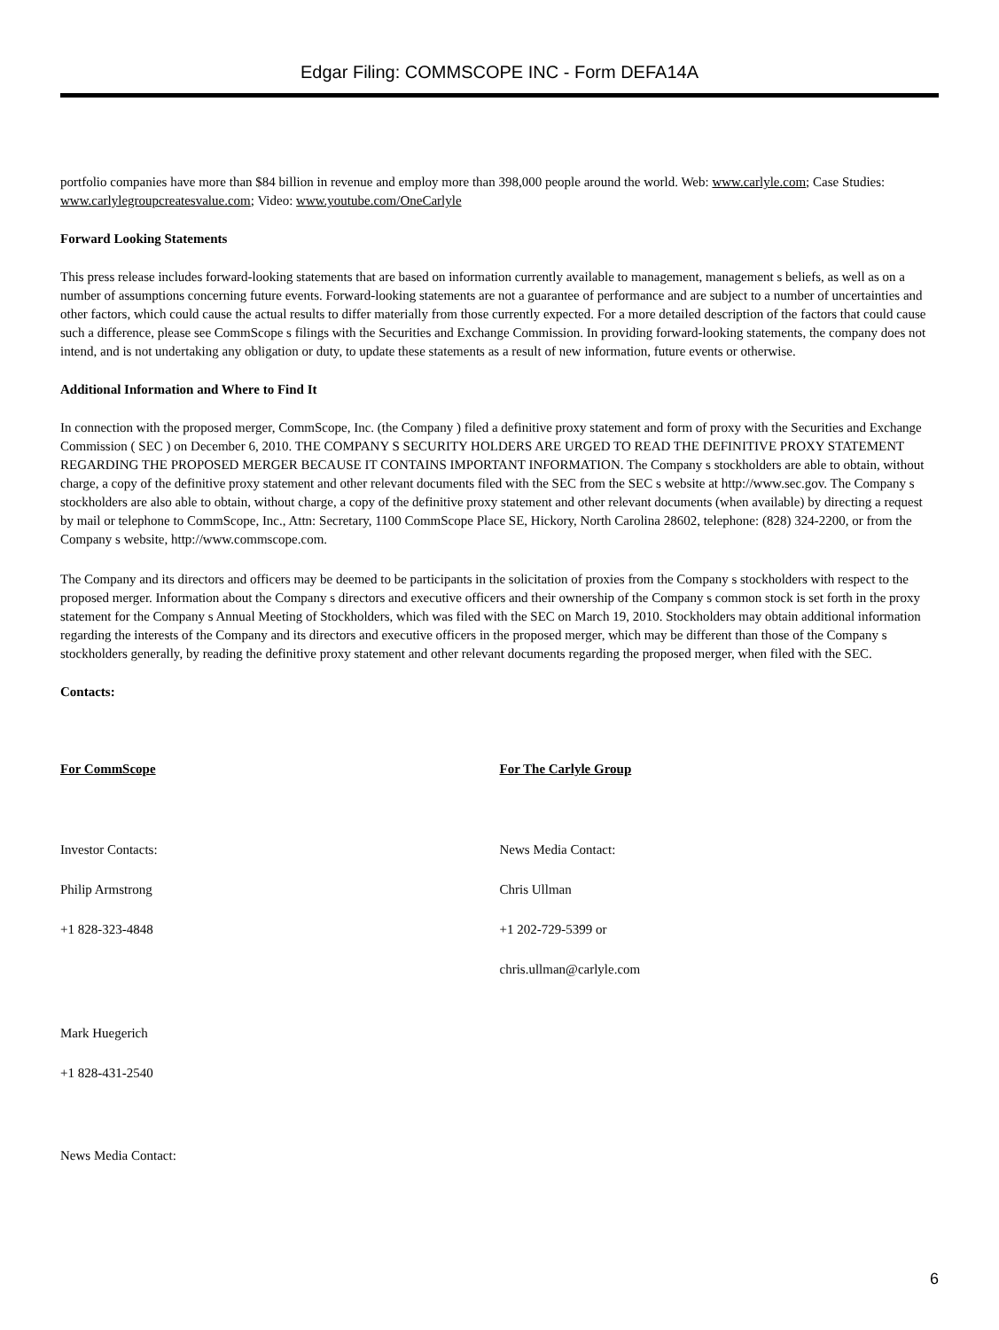Edgar Filing: COMMSCOPE INC - Form DEFA14A
portfolio companies have more than $84 billion in revenue and employ more than 398,000 people around the world. Web: www.carlyle.com; Case Studies: www.carlylegroupcreatesvalue.com; Video: www.youtube.com/OneCarlyle
Forward Looking Statements
This press release includes forward-looking statements that are based on information currently available to management, management s beliefs, as well as on a number of assumptions concerning future events. Forward-looking statements are not a guarantee of performance and are subject to a number of uncertainties and other factors, which could cause the actual results to differ materially from those currently expected. For a more detailed description of the factors that could cause such a difference, please see CommScope s filings with the Securities and Exchange Commission. In providing forward-looking statements, the company does not intend, and is not undertaking any obligation or duty, to update these statements as a result of new information, future events or otherwise.
Additional Information and Where to Find It
In connection with the proposed merger, CommScope, Inc. (the Company ) filed a definitive proxy statement and form of proxy with the Securities and Exchange Commission ( SEC ) on December 6, 2010. THE COMPANY S SECURITY HOLDERS ARE URGED TO READ THE DEFINITIVE PROXY STATEMENT REGARDING THE PROPOSED MERGER BECAUSE IT CONTAINS IMPORTANT INFORMATION. The Company s stockholders are able to obtain, without charge, a copy of the definitive proxy statement and other relevant documents filed with the SEC from the SEC s website at http://www.sec.gov. The Company s stockholders are also able to obtain, without charge, a copy of the definitive proxy statement and other relevant documents (when available) by directing a request by mail or telephone to CommScope, Inc., Attn: Secretary, 1100 CommScope Place SE, Hickory, North Carolina 28602, telephone: (828) 324-2200, or from the Company s website, http://www.commscope.com.
The Company and its directors and officers may be deemed to be participants in the solicitation of proxies from the Company s stockholders with respect to the proposed merger. Information about the Company s directors and executive officers and their ownership of the Company s common stock is set forth in the proxy statement for the Company s Annual Meeting of Stockholders, which was filed with the SEC on March 19, 2010. Stockholders may obtain additional information regarding the interests of the Company and its directors and executive officers in the proposed merger, which may be different than those of the Company s stockholders generally, by reading the definitive proxy statement and other relevant documents regarding the proposed merger, when filed with the SEC.
Contacts:
For CommScope
Investor Contacts:
Philip Armstrong
+1 828-323-4848
Mark Huegerich
+1 828-431-2540
News Media Contact:
For The Carlyle Group
News Media Contact:
Chris Ullman
+1 202-729-5399 or
chris.ullman@carlyle.com
6